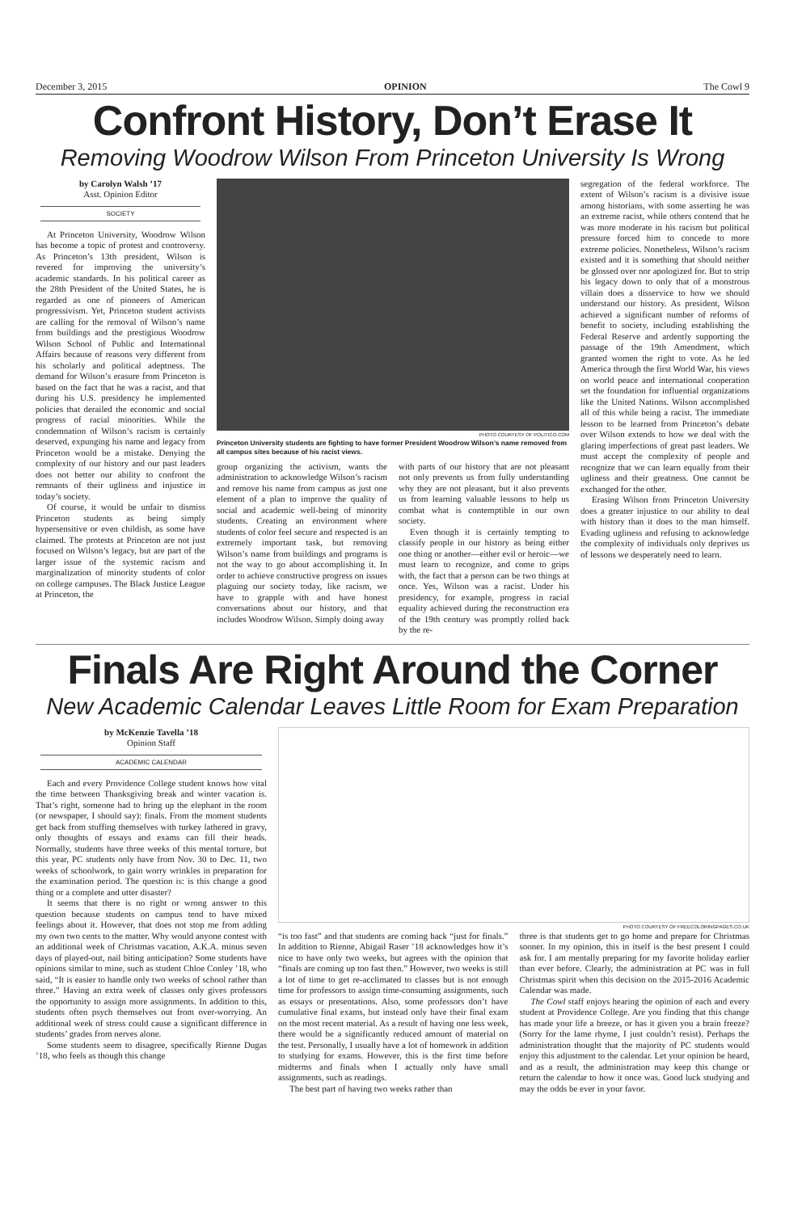December 3, 2015 OPINION The Cowl 9
Confront History, Don’t Erase It
Removing Woodrow Wilson From Princeton University Is Wrong
by Carolyn Walsh ’17
Asst. Opinion Editor
SOCIETY
At Princeton University, Woodrow Wilson has become a topic of protest and controversy. As Princeton’s 13th president, Wilson is revered for improving the university’s academic standards. In his political career as the 28th President of the United States, he is regarded as one of pioneers of American progressivism. Yet, Princeton student activists are calling for the removal of Wilson’s name from buildings and the prestigious Woodrow Wilson School of Public and International Affairs because of reasons very different from his scholarly and political adeptness. The demand for Wilson’s erasure from Princeton is based on the fact that he was a racist, and that during his U.S. presidency he implemented policies that derailed the economic and social progress of racial minorities. While the condemnation of Wilson’s racism is certainly deserved, expunging his name and legacy from Princeton would be a mistake. Denying the complexity of our history and our past leaders does not better our ability to confront the remnants of their ugliness and injustice in today’s society.
Of course, it would be unfair to dismiss Princeton students as being simply hypersensitive or even childish, as some have claimed. The protests at Princeton are not just focused on Wilson’s legacy, but are part of the larger issue of the systemic racism and marginalization of minority students of color on college campuses. The Black Justice League at Princeton, the
PHOTO COURTESY OF POLITICO.COM
Princeton University students are fighting to have former President Woodrow Wilson’s name removed from all campus sites because of his racist views.
group organizing the activism, wants the administration to acknowledge Wilson’s racism and remove his name from campus as just one element of a plan to improve the quality of social and academic well-being of minority students. Creating an environment where students of color feel secure and respected is an extremely important task, but removing Wilson’s name from buildings and programs is not the way to go about accomplishing it. In order to achieve constructive progress on issues plaguing our society today, like racism, we have to grapple with and have honest conversations about our history, and that includes Woodrow Wilson. Simply doing away
with parts of our history that are not pleasant not only prevents us from fully understanding why they are not pleasant, but it also prevents us from learning valuable lessons to help us combat what is contemptible in our own society.
Even though it is certainly tempting to classify people in our history as being either one thing or another—either evil or heroic—we must learn to recognize, and come to grips with, the fact that a person can be two things at once. Yes, Wilson was a racist. Under his presidency, for example, progress in racial equality achieved during the reconstruction era of the 19th century was promptly rolled back by the re-
segregation of the federal workforce. The extent of Wilson’s racism is a divisive issue among historians, with some asserting he was an extreme racist, while others contend that he was more moderate in his racism but political pressure forced him to concede to more extreme policies. Nonetheless, Wilson’s racism existed and it is something that should neither be glossed over nor apologized for. But to strip his legacy down to only that of a monstrous villain does a disservice to how we should understand our history. As president, Wilson achieved a significant number of reforms of benefit to society, including establishing the Federal Reserve and ardently supporting the passage of the 19th Amendment, which granted women the right to vote. As he led America through the first World War, his views on world peace and international cooperation set the foundation for influential organizations like the United Nations. Wilson accomplished all of this while being a racist. The immediate lesson to be learned from Princeton’s debate over Wilson extends to how we deal with the glaring imperfections of great past leaders. We must accept the complexity of people and recognize that we can learn equally from their ugliness and their greatness. One cannot be exchanged for the other.
Erasing Wilson from Princeton University does a greater injustice to our ability to deal with history than it does to the man himself. Evading ugliness and refusing to acknowledge the complexity of individuals only deprives us of lessons we desperately need to learn.
Finals Are Right Around the Corner
New Academic Calendar Leaves Little Room for Exam Preparation
by McKenzie Tavella ’18
Opinion Staff
ACADEMIC CALENDAR
Each and every Providence College student knows how vital the time between Thanksgiving break and winter vacation is. That’s right, someone had to bring up the elephant in the room (or newspaper, I should say): finals. From the moment students get back from stuffing themselves with turkey lathered in gravy, only thoughts of essays and exams can fill their heads. Normally, students have three weeks of this mental torture, but this year, PC students only have from Nov. 30 to Dec. 11, two weeks of schoolwork, to gain worry wrinkles in preparation for the examination period. The question is: is this change a good thing or a complete and utter disaster?
It seems that there is no right or wrong answer to this question because students on campus tend to have mixed feelings about it. However, that does not stop me from adding my own two cents to the matter. Why would anyone contest with an additional week of Christmas vacation, A.K.A. minus seven days of played-out, nail biting anticipation? Some students have opinions similar to mine, such as student Chloe Conley ’18, who said, “It is easier to handle only two weeks of school rather than three.” Having an extra week of classes only gives professors the opportunity to assign more assignments. In addition to this, students often psych themselves out from over-worrying. An additional week of stress could cause a significant difference in students’ grades from nerves alone.
Some students seem to disagree, specifically Rienne Dugas ’18, who feels as though this change
PHOTO COURTESY OF FREECOLORINGPAGES.CO.UK
“is too fast” and that students are coming back “just for finals.” In addition to Rienne, Abigail Raser ’18 acknowledges how it’s nice to have only two weeks, but agrees with the opinion that “finals are coming up too fast then.” However, two weeks is still a lot of time to get re-acclimated to classes but is not enough time for professors to assign time-consuming assignments, such as essays or presentations. Also, some professors don’t have cumulative final exams, but instead only have their final exam on the most recent material. As a result of having one less week, there would be a significantly reduced amount of material on the test. Personally, I usually have a lot of homework in addition to studying for exams. However, this is the first time before midterms and finals when I actually only have small assignments, such as readings.
The best part of having two weeks rather than
three is that students get to go home and prepare for Christmas sooner. In my opinion, this in itself is the best present I could ask for. I am mentally preparing for my favorite holiday earlier than ever before. Clearly, the administration at PC was in full Christmas spirit when this decision on the 2015-2016 Academic Calendar was made.
The Cowl staff enjoys hearing the opinion of each and every student at Providence College. Are you finding that this change has made your life a breeze, or has it given you a brain freeze? (Sorry for the lame rhyme, I just couldn’t resist). Perhaps the administration thought that the majority of PC students would enjoy this adjustment to the calendar. Let your opinion be heard, and as a result, the administration may keep this change or return the calendar to how it once was. Good luck studying and may the odds be ever in your favor.